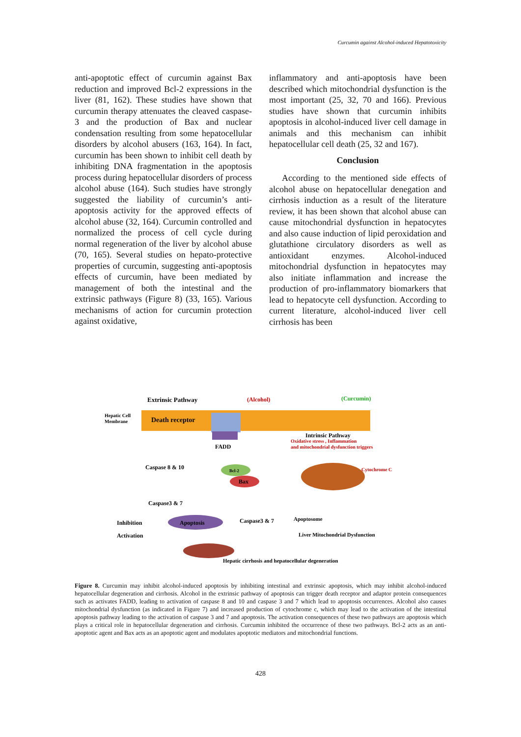Curcumin against Alcohol-induced Hepatotoxicity
anti-apoptotic effect of curcumin against Bax reduction and improved Bcl-2 expressions in the liver (81, 162). These studies have shown that curcumin therapy attenuates the cleaved caspase-3 and the production of Bax and nuclear condensation resulting from some hepatocellular disorders by alcohol abusers (163, 164). In fact, curcumin has been shown to inhibit cell death by inhibiting DNA fragmentation in the apoptosis process during hepatocellular disorders of process alcohol abuse (164). Such studies have strongly suggested the liability of curcumin’s anti-apoptosis activity for the approved effects of alcohol abuse (32, 164). Curcumin controlled and normalized the process of cell cycle during normal regeneration of the liver by alcohol abuse (70, 165). Several studies on hepato-protective properties of curcumin, suggesting anti-apoptosis effects of curcumin, have been mediated by management of both the intestinal and the extrinsic pathways (Figure 8) (33, 165). Various mechanisms of action for curcumin protection against oxidative,
inflammatory and anti-apoptosis have been described which mitochondrial dysfunction is the most important (25, 32, 70 and 166). Previous studies have shown that curcumin inhibits apoptosis in alcohol-induced liver cell damage in animals and this mechanism can inhibit hepatocellular cell death (25, 32 and 167).
Conclusion
According to the mentioned side effects of alcohol abuse on hepatocellular denegation and cirrhosis induction as a result of the literature review, it has been shown that alcohol abuse can cause mitochondrial dysfunction in hepatocytes and also cause induction of lipid peroxidation and glutathione circulatory disorders as well as antioxidant enzymes. Alcohol-induced mitochondrial dysfunction in hepatocytes may also initiate inflammation and increase the production of pro-inflammatory biomarkers that lead to hepatocyte cell dysfunction. According to current literature, alcohol-induced liver cell cirrhosis has been
Extrinsic Pathway
(Alcohol)
(Curcumin)
Hepatic Cell
Membrane
Death receptor
Intrinsic Pathway
Oxidative stress , Inflammation
and mitochondrial dysfunction triggers
FADD
Caspase 8 & 10
Bcl-2
Bax
Cytochrome C
Caspase3 & 7
Apoptosis
Caspase3 & 7
Apoptosome
Inhibition
Activation
Liver Mitochondrial Dysfunction
Hepatic cirrhosis and hepatocellular degeneration
Figure 8. Curcumin may inhibit alcohol-induced apoptosis by inhibiting intestinal and extrinsic apoptosis, which may inhibit alcohol-induced hepatocellular degeneration and cirrhosis. Alcohol in the extrinsic pathway of apoptosis can trigger death receptor and adaptor protein consequences such as activates FADD, leading to activation of caspase 8 and 10 and caspase 3 and 7 which lead to apoptosis occurrences. Alcohol also causes mitochondrial dysfunction (as indicated in Figure 7) and increased production of cytochrome c, which may lead to the activation of the intestinal apoptosis pathway leading to the activation of caspase 3 and 7 and apoptosis. The activation consequences of these two pathways are apoptosis which plays a critical role in hepatocellular degeneration and cirrhosis. Curcumin inhibited the occurrence of these two pathways. Bcl-2 acts as an anti-apoptotic agent and Bax acts as an apoptotic agent and modulates apoptotic mediators and mitochondrial functions.
428